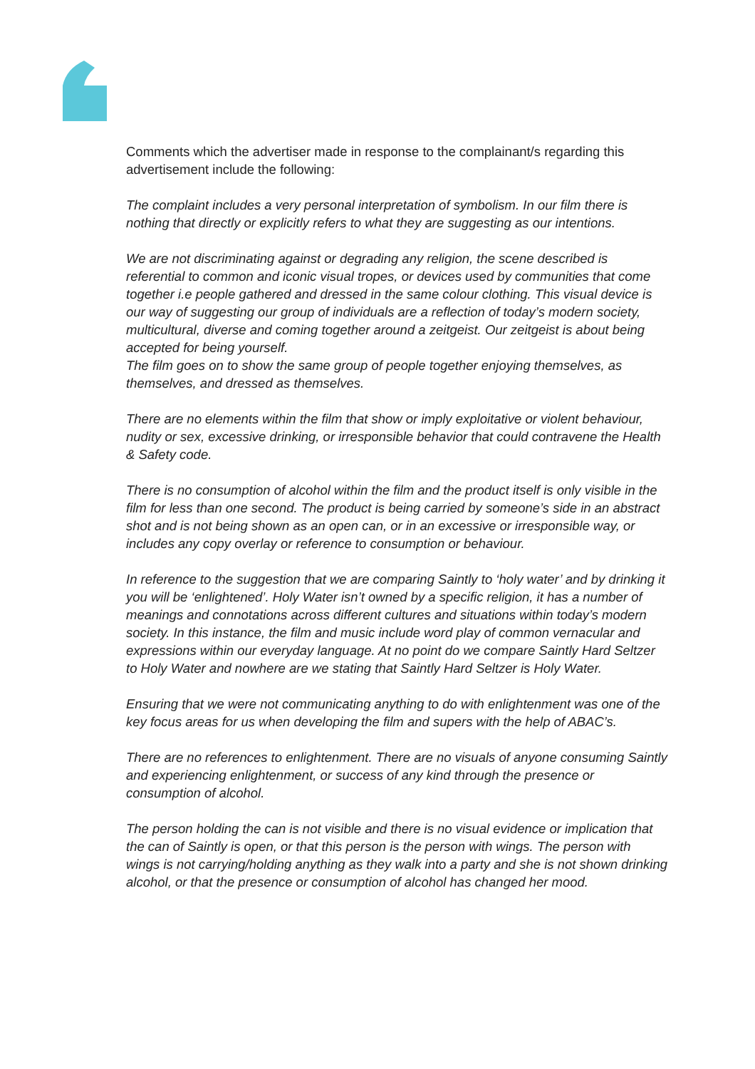Comments which the advertiser made in response to the complainant/s regarding this advertisement include the following:
The complaint includes a very personal interpretation of symbolism. In our film there is nothing that directly or explicitly refers to what they are suggesting as our intentions.
We are not discriminating against or degrading any religion, the scene described is referential to common and iconic visual tropes, or devices used by communities that come together i.e people gathered and dressed in the same colour clothing. This visual device is our way of suggesting our group of individuals are a reflection of today’s modern society, multicultural, diverse and coming together around a zeitgeist. Our zeitgeist is about being accepted for being yourself.
The film goes on to show the same group of people together enjoying themselves, as themselves, and dressed as themselves.
There are no elements within the film that show or imply exploitative or violent behaviour, nudity or sex, excessive drinking, or irresponsible behavior that could contravene the Health & Safety code.
There is no consumption of alcohol within the film and the product itself is only visible in the film for less than one second. The product is being carried by someone’s side in an abstract shot and is not being shown as an open can, or in an excessive or irresponsible way, or includes any copy overlay or reference to consumption or behaviour.
In reference to the suggestion that we are comparing Saintly to ‘holy water’ and by drinking it you will be ‘enlightened’. Holy Water isn’t owned by a specific religion, it has a number of meanings and connotations across different cultures and situations within today’s modern society. In this instance, the film and music include word play of common vernacular and expressions within our everyday language. At no point do we compare Saintly Hard Seltzer to Holy Water and nowhere are we stating that Saintly Hard Seltzer is Holy Water.
Ensuring that we were not communicating anything to do with enlightenment was one of the key focus areas for us when developing the film and supers with the help of ABAC’s.
There are no references to enlightenment. There are no visuals of anyone consuming Saintly and experiencing enlightenment, or success of any kind through the presence or consumption of alcohol.
The person holding the can is not visible and there is no visual evidence or implication that the can of Saintly is open, or that this person is the person with wings. The person with wings is not carrying/holding anything as they walk into a party and she is not shown drinking alcohol, or that the presence or consumption of alcohol has changed her mood.